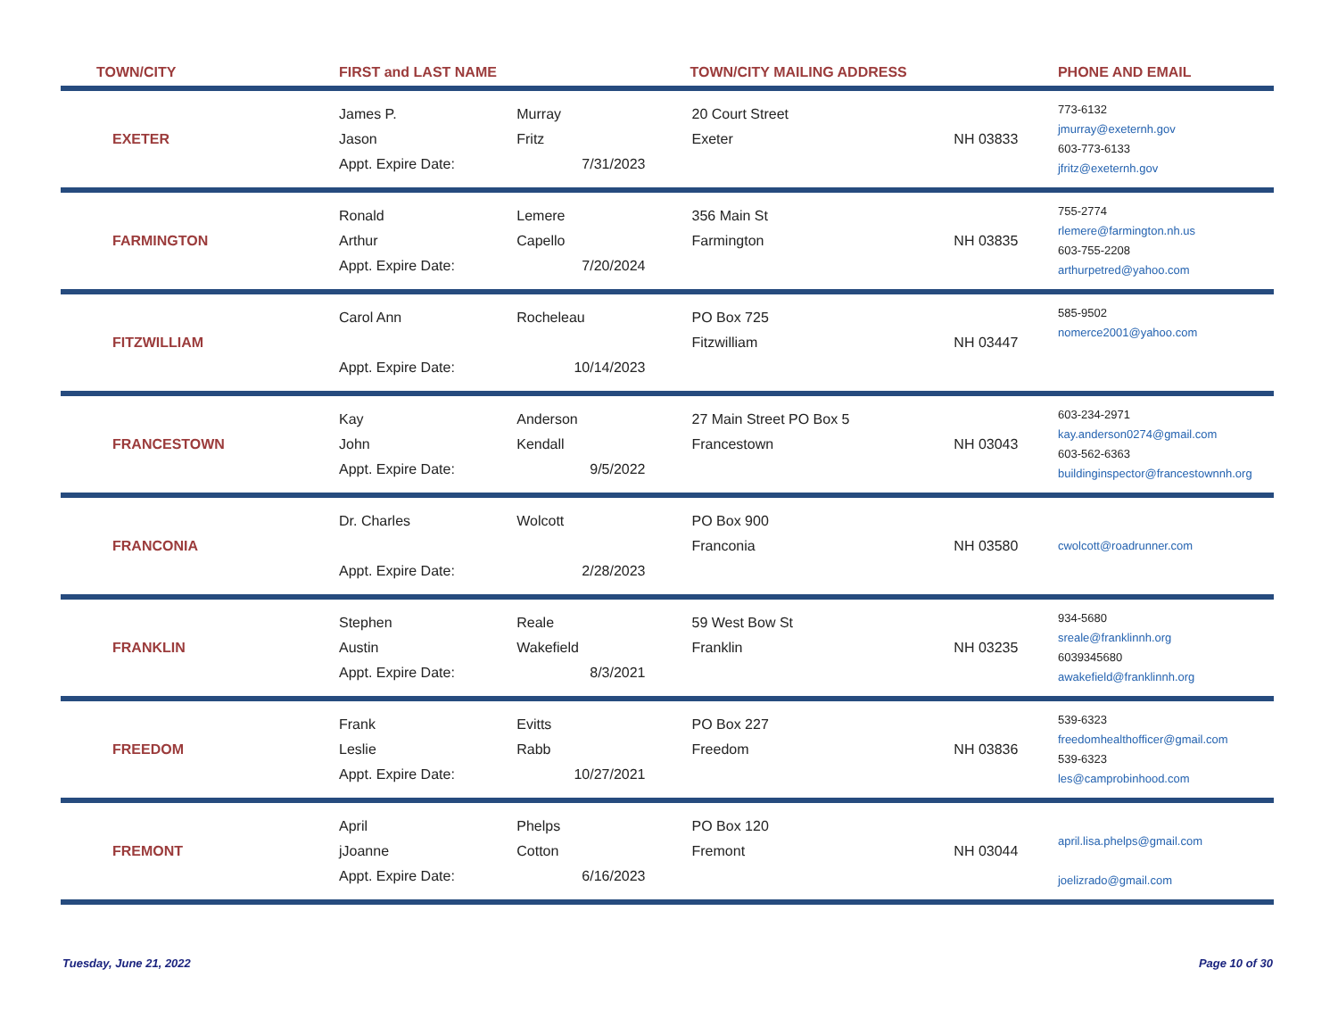| TOWN/CITY | FIRST and LAST NAME | | TOWN/CITY MAILING ADDRESS | | PHONE AND EMAIL |
| --- | --- | --- | --- | --- | --- |
| EXETER | James P. Jason Appt. Expire Date: | Murray Fritz 7/31/2023 | 20 Court Street Exeter | NH 03833 | 773-6132 jmurray@exeternh.gov 603-773-6133 jfritz@exeternh.gov |
| FARMINGTON | Ronald Arthur Appt. Expire Date: | Lemere Capello 7/20/2024 | 356 Main St Farmington | NH 03835 | 755-2774 rlemere@farmington.nh.us 603-755-2208 arthurpetred@yahoo.com |
| FITZWILLIAM | Carol Ann Appt. Expire Date: | Rocheleau 10/14/2023 | PO Box 725 Fitzwilliam | NH 03447 | 585-9502 nomerce2001@yahoo.com |
| FRANCESTOWN | Kay John Appt. Expire Date: | Anderson Kendall 9/5/2022 | 27 Main Street PO Box 5 Francestown | NH 03043 | 603-234-2971 kay.anderson0274@gmail.com 603-562-6363 buildinginspector@francestownnh.org |
| FRANCONIA | Dr. Charles Appt. Expire Date: | Wolcott 2/28/2023 | PO Box 900 Franconia | NH 03580 | cwolcott@roadrunner.com |
| FRANKLIN | Stephen Austin Appt. Expire Date: | Reale Wakefield 8/3/2021 | 59 West Bow St Franklin | NH 03235 | 934-5680 sreale@franklinnh.org 6039345680 awakefield@franklinnh.org |
| FREEDOM | Frank Leslie Appt. Expire Date: | Evitts Rabb 10/27/2021 | PO Box 227 Freedom | NH 03836 | 539-6323 freedomhealthofficer@gmail.com 539-6323 les@camprobinhood.com |
| FREMONT | April jJoanne Appt. Expire Date: | Phelps Cotton 6/16/2023 | PO Box 120 Fremont | NH 03044 | april.lisa.phelps@gmail.com joelizrado@gmail.com |
Tuesday, June 21, 2022 Page 10 of 30